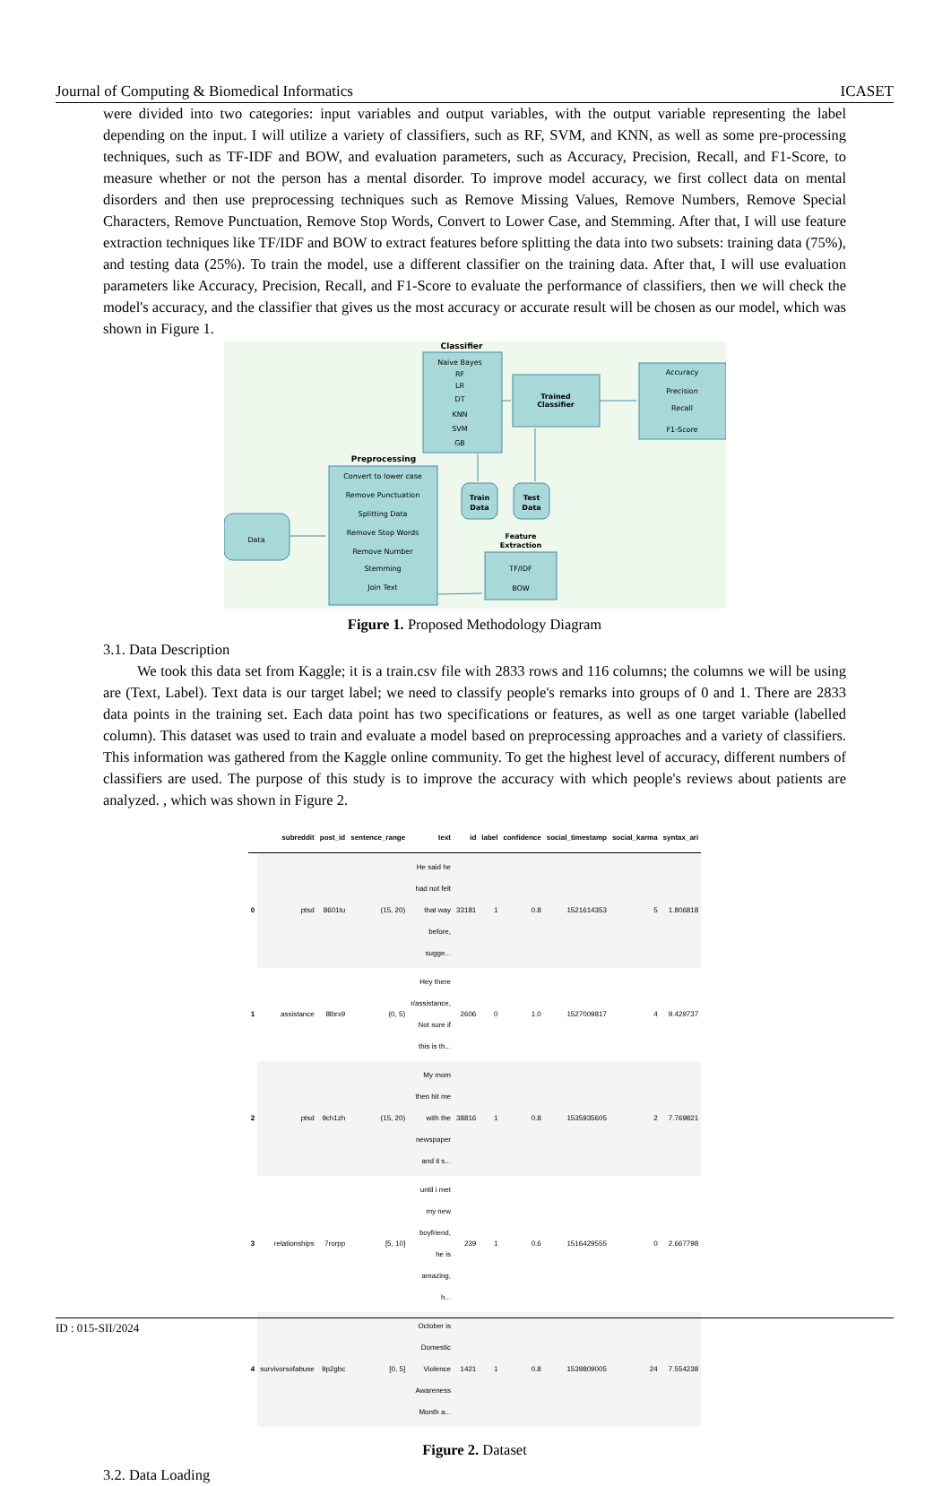Journal of Computing & Biomedical Informatics ICASET
were divided into two categories: input variables and output variables, with the output variable representing the label depending on the input. I will utilize a variety of classifiers, such as RF, SVM, and KNN, as well as some pre-processing techniques, such as TF-IDF and BOW, and evaluation parameters, such as Accuracy, Precision, Recall, and F1-Score, to measure whether or not the person has a mental disorder. To improve model accuracy, we first collect data on mental disorders and then use preprocessing techniques such as Remove Missing Values, Remove Numbers, Remove Special Characters, Remove Punctuation, Remove Stop Words, Convert to Lower Case, and Stemming. After that, I will use feature extraction techniques like TF/IDF and BOW to extract features before splitting the data into two subsets: training data (75%), and testing data (25%). To train the model, use a different classifier on the training data. After that, I will use evaluation parameters like Accuracy, Precision, Recall, and F1-Score to evaluate the performance of classifiers, then we will check the model's accuracy, and the classifier that gives us the most accuracy or accurate result will be chosen as our model, which was shown in Figure 1.
Classifier
Naive Bayes
RF
LR
DT
KNN
SVM
GB
Trained
Classifier
Accuracy
Precision
Recall
F1-Score
Preprocessing
Convert to lower case
Remove Punctuation
Splitting Data
Remove Stop Words
Remove Number
Stemming
Join Text
Data
Train
Data
Test
Data
Feature
Extraction
TF/IDF
BOW
Figure 1. Proposed Methodology Diagram
3.1. Data Description
We took this data set from Kaggle; it is a train.csv file with 2833 rows and 116 columns; the columns we will be using are (Text, Label). Text data is our target label; we need to classify people's remarks into groups of 0 and 1. There are 2833 data points in the training set. Each data point has two specifications or features, as well as one target variable (labelled column). This dataset was used to train and evaluate a model based on preprocessing approaches and a variety of classifiers. This information was gathered from the Kaggle online community. To get the highest level of accuracy, different numbers of classifiers are used. The purpose of this study is to improve the accuracy with which people's reviews about patients are analyzed. , which was shown in Figure 2.
| | subreddit | post_id | sentence_range | text | id | label | confidence | social_timestamp | social_karma | syntax_ari |
| --- | --- | --- | --- | --- | --- | --- | --- | --- | --- | --- |
| 0 | ptsd | 8601tu | (15, 20) | He said he had not felt that way before, sugge... | 33181 | 1 | 0.8 | 1521614353 | 5 | 1.806818 |
| 1 | assistance | 8lbrx9 | (0, 5) | Hey there r/assistance, Not sure if this is th... | 2606 | 0 | 1.0 | 1527009817 | 4 | 9.429737 |
| 2 | ptsd | 9ch1zh | (15, 20) | My mom then hit me with the newspaper and it s... | 38816 | 1 | 0.8 | 1535935605 | 2 | 7.769821 |
| 3 | relationships | 7rorpp | [5, 10] | until i met my new boyfriend, he is amazing, h... | 239 | 1 | 0.6 | 1516429555 | 0 | 2.667798 |
| 4 | survivorsofabuse | 9p2gbc | [0, 5] | October is Domestic Violence Awareness Month a... | 1421 | 1 | 0.8 | 1539809005 | 24 | 7.554238 |
Figure 2. Dataset
3.2. Data Loading
ID : 015-SII/2024